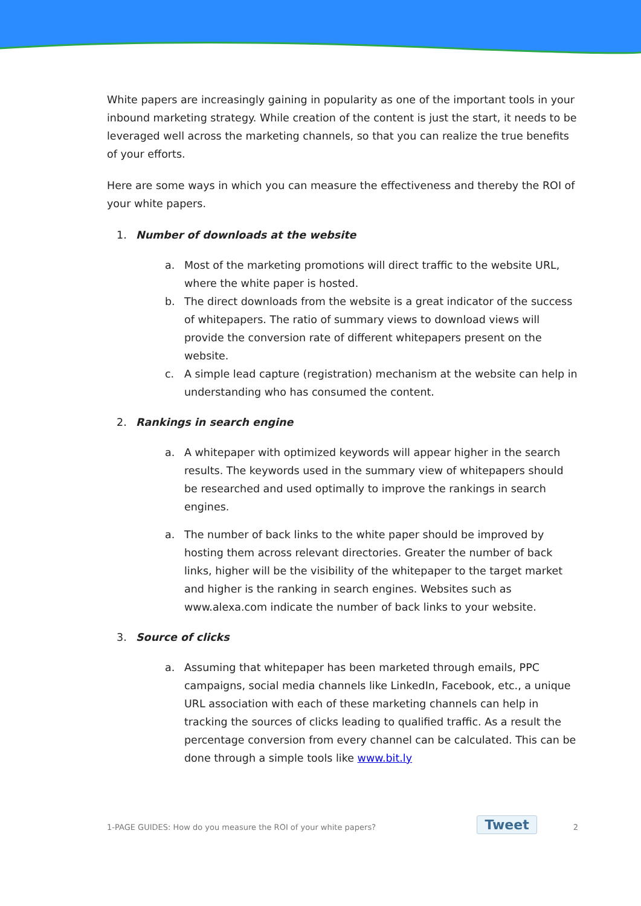White papers are increasingly gaining in popularity as one of the important tools in your inbound marketing strategy. While creation of the content is just the start, it needs to be leveraged well across the marketing channels, so that you can realize the true benefits of your efforts.
Here are some ways in which you can measure the effectiveness and thereby the ROI of your white papers.
1. Number of downloads at the website
a. Most of the marketing promotions will direct traffic to the website URL, where the white paper is hosted.
b. The direct downloads from the website is a great indicator of the success of whitepapers. The ratio of summary views to download views will provide the conversion rate of different whitepapers present on the website.
c. A simple lead capture (registration) mechanism at the website can help in understanding who has consumed the content.
2. Rankings in search engine
a. A whitepaper with optimized keywords will appear higher in the search results. The keywords used in the summary view of whitepapers should be researched and used optimally to improve the rankings in search engines.
a. The number of back links to the white paper should be improved by hosting them across relevant directories. Greater the number of back links, higher will be the visibility of the whitepaper to the target market and higher is the ranking in search engines. Websites such as www.alexa.com indicate the number of back links to your website.
3. Source of clicks
a. Assuming that whitepaper has been marketed through emails, PPC campaigns, social media channels like LinkedIn, Facebook, etc., a unique URL association with each of these marketing channels can help in tracking the sources of clicks leading to qualified traffic. As a result the percentage conversion from every channel can be calculated. This can be done through a simple tools like www.bit.ly
1-PAGE GUIDES: How do you measure the ROI of your white papers? Tweet 2